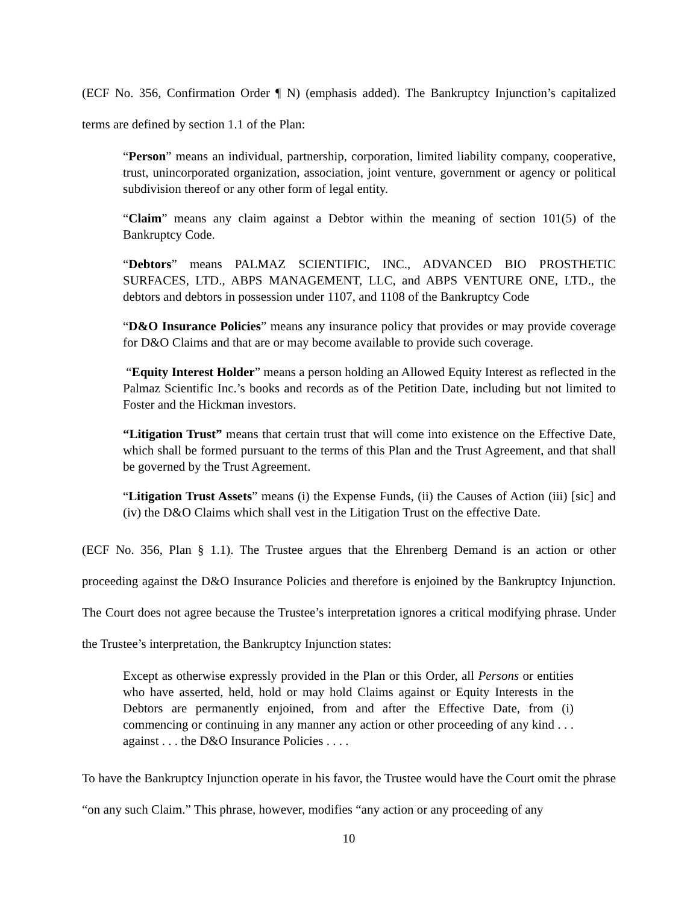(ECF No. 356, Confirmation Order ¶ N) (emphasis added). The Bankruptcy Injunction’s capitalized terms are defined by section 1.1 of the Plan:
“Person” means an individual, partnership, corporation, limited liability company, cooperative, trust, unincorporated organization, association, joint venture, government or agency or political subdivision thereof or any other form of legal entity.
“Claim” means any claim against a Debtor within the meaning of section 101(5) of the Bankruptcy Code.
“Debtors” means PALMAZ SCIENTIFIC, INC., ADVANCED BIO PROSTHETIC SURFACES, LTD., ABPS MANAGEMENT, LLC, and ABPS VENTURE ONE, LTD., the debtors and debtors in possession under 1107, and 1108 of the Bankruptcy Code
“D&O Insurance Policies” means any insurance policy that provides or may provide coverage for D&O Claims and that are or may become available to provide such coverage.
“Equity Interest Holder” means a person holding an Allowed Equity Interest as reflected in the Palmaz Scientific Inc.’s books and records as of the Petition Date, including but not limited to Foster and the Hickman investors.
“Litigation Trust” means that certain trust that will come into existence on the Effective Date, which shall be formed pursuant to the terms of this Plan and the Trust Agreement, and that shall be governed by the Trust Agreement.
“Litigation Trust Assets” means (i) the Expense Funds, (ii) the Causes of Action (iii) [sic] and (iv) the D&O Claims which shall vest in the Litigation Trust on the effective Date.
(ECF No. 356, Plan § 1.1). The Trustee argues that the Ehrenberg Demand is an action or other proceeding against the D&O Insurance Policies and therefore is enjoined by the Bankruptcy Injunction. The Court does not agree because the Trustee’s interpretation ignores a critical modifying phrase. Under the Trustee’s interpretation, the Bankruptcy Injunction states:
Except as otherwise expressly provided in the Plan or this Order, all Persons or entities who have asserted, held, hold or may hold Claims against or Equity Interests in the Debtors are permanently enjoined, from and after the Effective Date, from (i) commencing or continuing in any manner any action or other proceeding of any kind . . . against . . . the D&O Insurance Policies . . . .
To have the Bankruptcy Injunction operate in his favor, the Trustee would have the Court omit the phrase “on any such Claim.” This phrase, however, modifies “any action or any proceeding of any
10